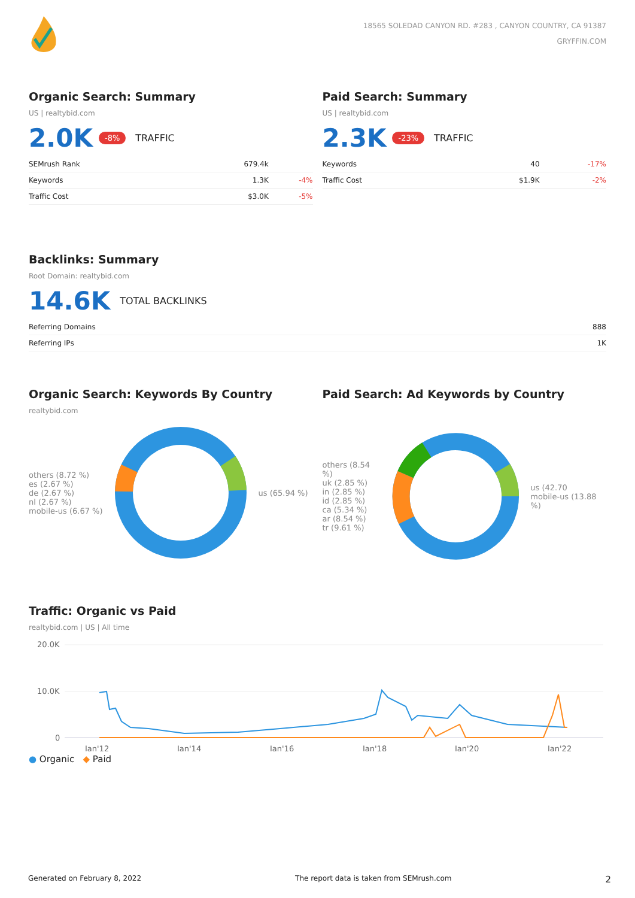18565 SOLEDAD CANYON RD. #283 , CANYON COUNTRY, CA 91387
GRYFFIN.COM
Organic Search: Summary
US | realtybid.com
2.0K -8% TRAFFIC
| SEMrush Rank | 679.4k | |
| Keywords | 1.3K | -4% |
| Traffic Cost | $3.0K | -5% |
Paid Search: Summary
US | realtybid.com
2.3K -23% TRAFFIC
| Keywords | 40 | -17% |
| Traffic Cost | $1.9K | -2% |
Backlinks: Summary
Root Domain: realtybid.com
14.6K TOTAL BACKLINKS
| Referring Domains | 888 |
| Referring IPs | 1K |
Organic Search: Keywords By Country
realtybid.com
others (8.72 %)
es (2.67 %)
de (2.67 %)
nl (2.67 %)
mobile-us (6.67 %)
us (65.94 %)
Paid Search: Ad Keywords by Country
others (8.54 %)
uk (2.85 %)
in (2.85 %)
id (2.85 %)
ca (5.34 %)
ar (8.54 %)
tr (9.61 %)
us (42.70
mobile-us (13.88 %)
Traffic: Organic vs Paid
realtybid.com | US | All time
20.0K
10.0K
0
Jan'12
Jan'14
Jan'16
Jan'18
Jan'20
Jan'22
● Organic ◆ Paid
Generated on February 8, 2022 The report data is taken from SEMrush.com 2